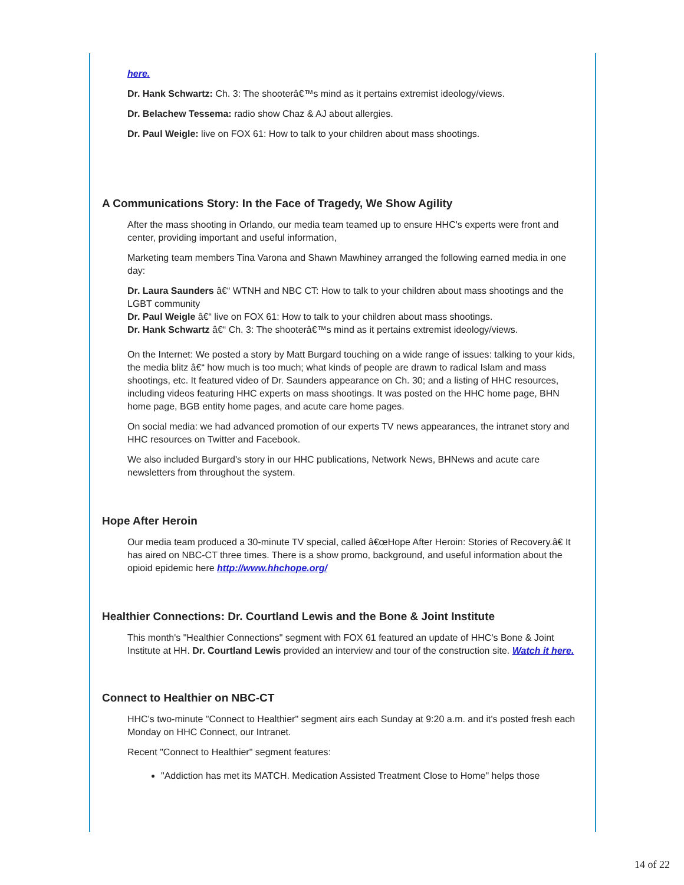here.
Dr. Hank Schwartz: Ch. 3: The shooterâ€™s mind as it pertains extremist ideology/views.
Dr. Belachew Tessema: radio show Chaz & AJ about allergies.
Dr. Paul Weigle: live on FOX 61: How to talk to your children about mass shootings.
A Communications Story: In the Face of Tragedy, We Show Agility
After the mass shooting in Orlando, our media team teamed up to ensure HHC's experts were front and center, providing important and useful information,
Marketing team members Tina Varona and Shawn Mawhiney arranged the following earned media in one day:
Dr. Laura Saunders â€“ WTNH and NBC CT: How to talk to your children about mass shootings and the LGBT community
Dr. Paul Weigle â€“ live on FOX 61: How to talk to your children about mass shootings.
Dr. Hank Schwartz â€“ Ch. 3: The shooterâ€™s mind as it pertains extremist ideology/views.
On the Internet: We posted a story by Matt Burgard touching on a wide range of issues: talking to your kids, the media blitz â€“ how much is too much; what kinds of people are drawn to radical Islam and mass shootings, etc. It featured video of Dr. Saunders appearance on Ch. 30; and a listing of HHC resources, including videos featuring HHC experts on mass shootings. It was posted on the HHC home page, BHN home page, BGB entity home pages, and acute care home pages.
On social media: we had advanced promotion of our experts TV news appearances, the intranet story and HHC resources on Twitter and Facebook.
We also included Burgard's story in our HHC publications, Network News, BHNews and acute care newsletters from throughout the system.
Hope After Heroin
Our media team produced a 30-minute TV special, called â€œHope After Heroin: Stories of Recovery.â€ It has aired on NBC-CT three times. There is a show promo, background, and useful information about the opioid epidemic here http://www.hhchope.org/
Healthier Connections: Dr. Courtland Lewis and the Bone & Joint Institute
This month's "Healthier Connections" segment with FOX 61 featured an update of HHC's Bone & Joint Institute at HH. Dr. Courtland Lewis provided an interview and tour of the construction site. Watch it here.
Connect to Healthier on NBC-CT
HHC's two-minute "Connect to Healthier" segment airs each Sunday at 9:20 a.m. and it's posted fresh each Monday on HHC Connect, our Intranet.
Recent "Connect to Healthier" segment features:
"Addiction has met its MATCH. Medication Assisted Treatment Close to Home" helps those
14 of 22